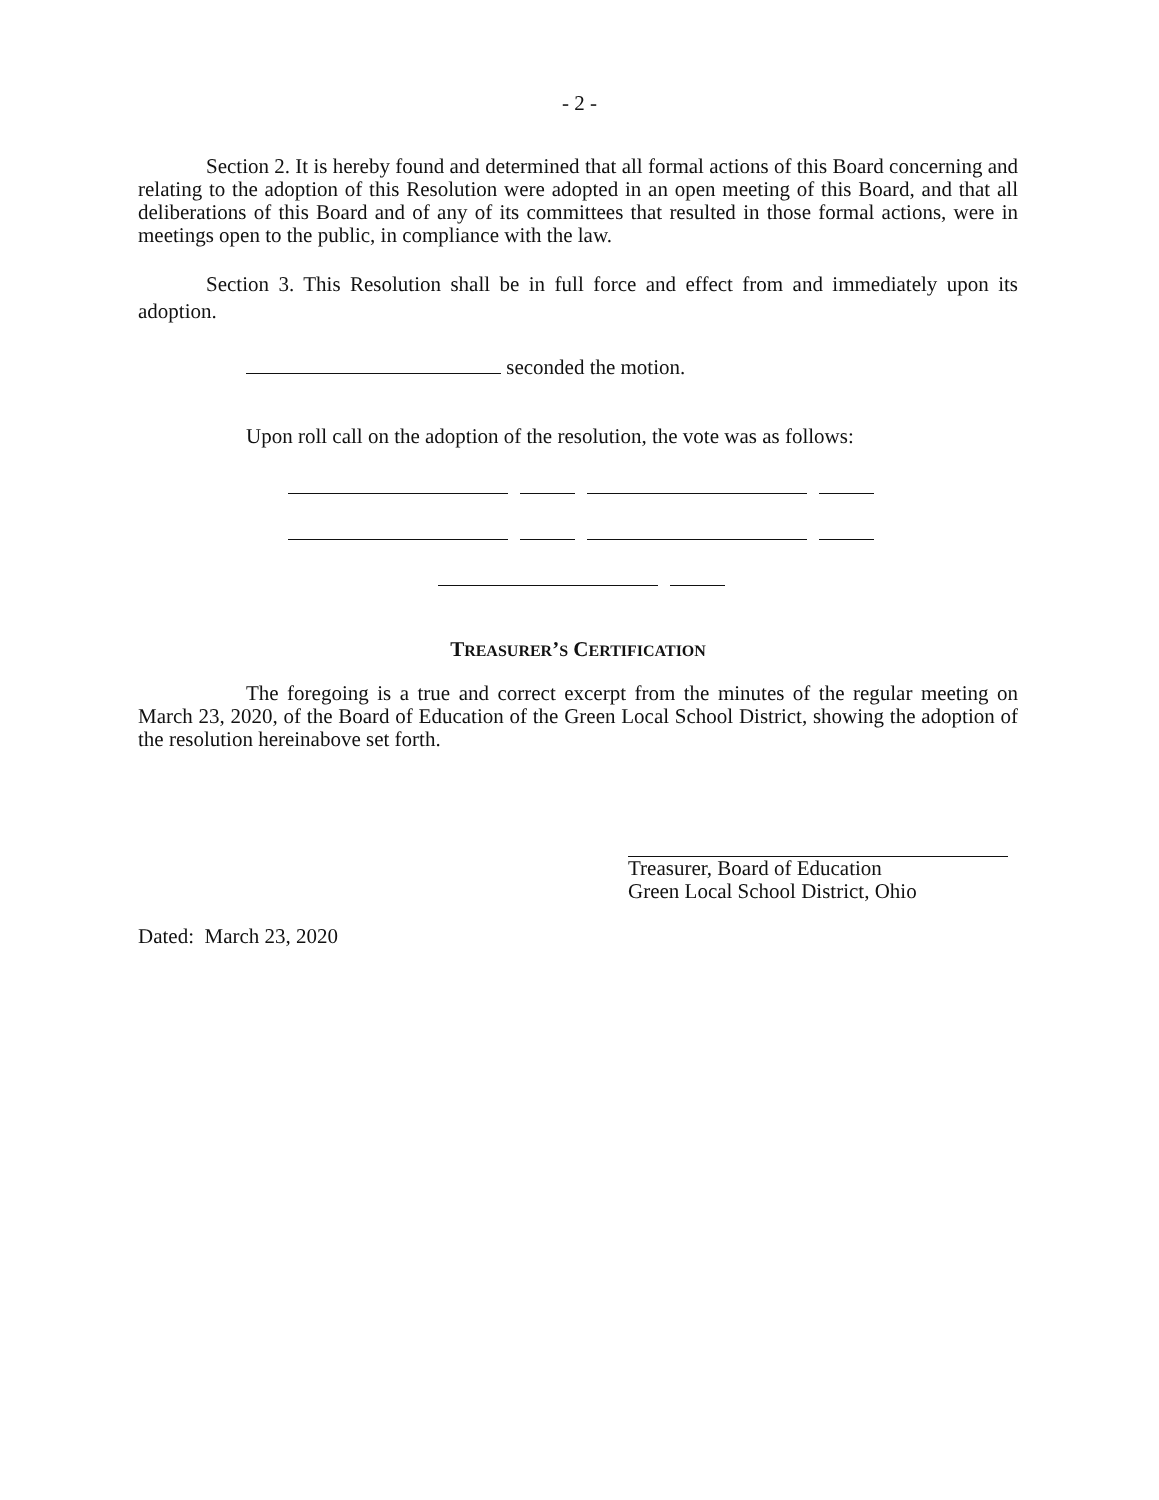- 2 -
Section 2. It is hereby found and determined that all formal actions of this Board concerning and relating to the adoption of this Resolution were adopted in an open meeting of this Board, and that all deliberations of this Board and of any of its committees that resulted in those formal actions, were in meetings open to the public, in compliance with the law.
Section 3. This Resolution shall be in full force and effect from and immediately upon its adoption.
seconded the motion.
Upon roll call on the adoption of the resolution, the vote was as follows:
TREASURER’S CERTIFICATION
The foregoing is a true and correct excerpt from the minutes of the regular meeting on March 23, 2020, of the Board of Education of the Green Local School District, showing the adoption of the resolution hereinabove set forth.
Treasurer, Board of Education
Green Local School District, Ohio
Dated: March 23, 2020